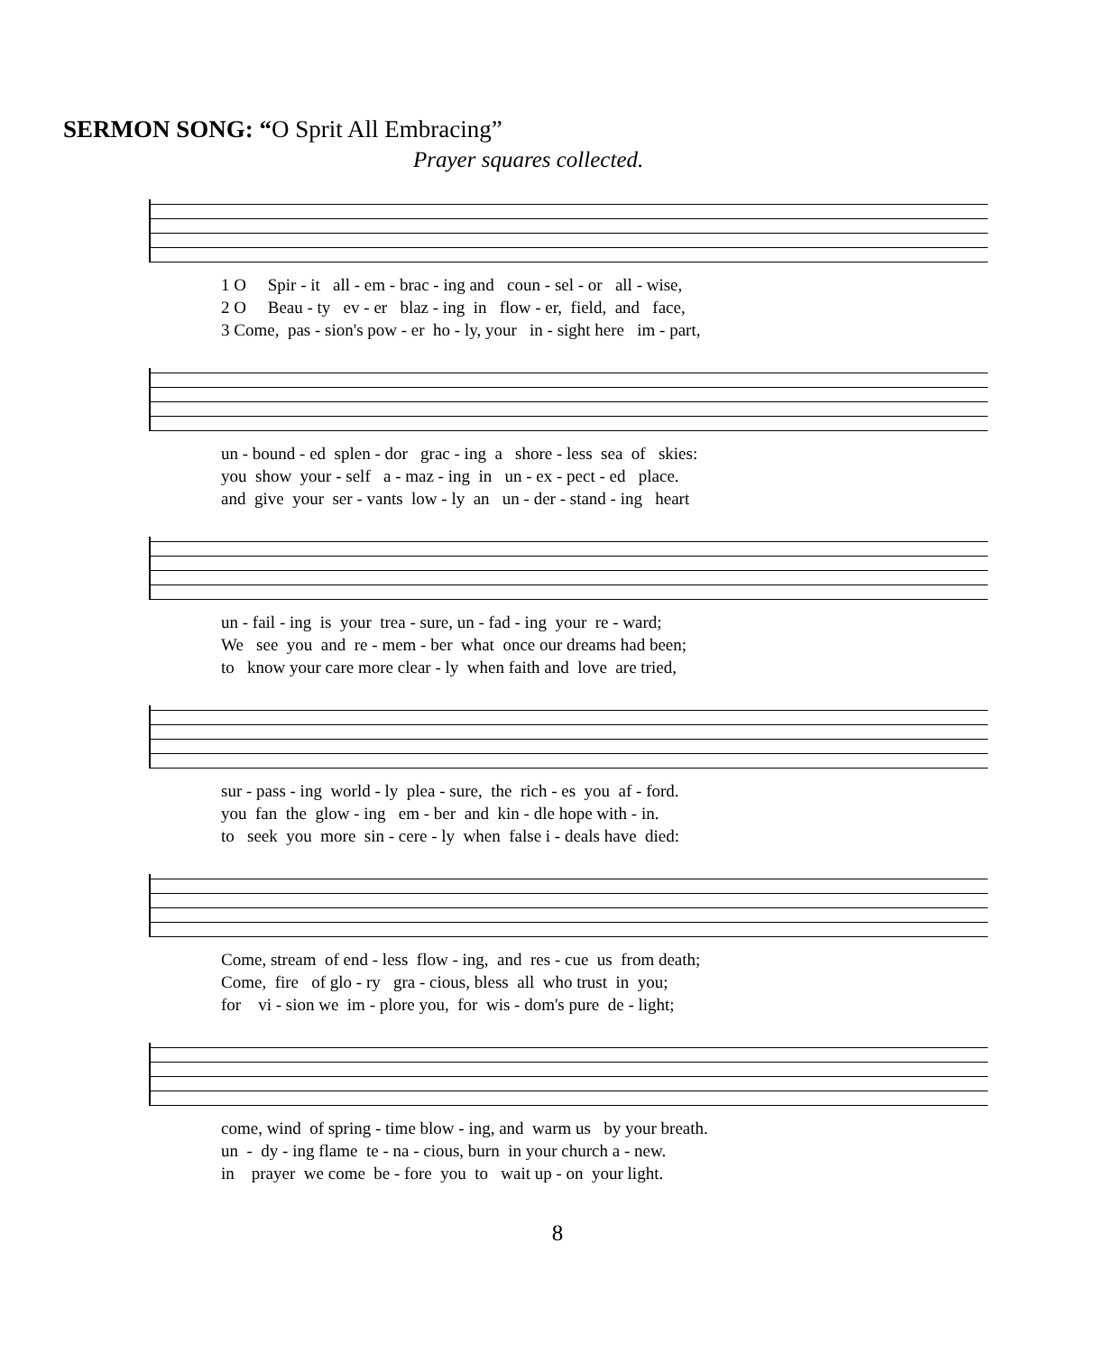SERMON SONG: “O Sprit All Embracing”
Prayer squares collected.
1 O Spir - it all - em - brac - ing and coun - sel - or all - wise, 2 O Beau - ty ev - er blaz - ing in flow - er, field, and face, 3 Come, pas - sion's pow - er ho - ly, your in - sight here im - part,
un - bound - ed splen - dor grac - ing a shore - less sea of skies: you show your - self a - maz - ing in un - ex - pect - ed place. and give your ser - vants low - ly an un - der - stand - ing heart
un - fail - ing is your trea - sure, un - fad - ing your re - ward; We see you and re - mem - ber what once our dreams had been; to know your care more clear - ly when faith and love are tried,
sur - pass - ing world - ly plea - sure, the rich - es you af - ford. you fan the glow - ing em - ber and kin - dle hope with - in. to seek you more sin - cere - ly when false i - deals have died:
Come, stream of end - less flow - ing, and res - cue us from death; Come, fire of glo - ry gra - cious, bless all who trust in you; for vi - sion we im - plore you, for wis - dom's pure de - light;
come, wind of spring - time blow - ing, and warm us by your breath. un - dy - ing flame te - na - cious, burn in your church a - new. in prayer we come be - fore you to wait up - on your light.
8